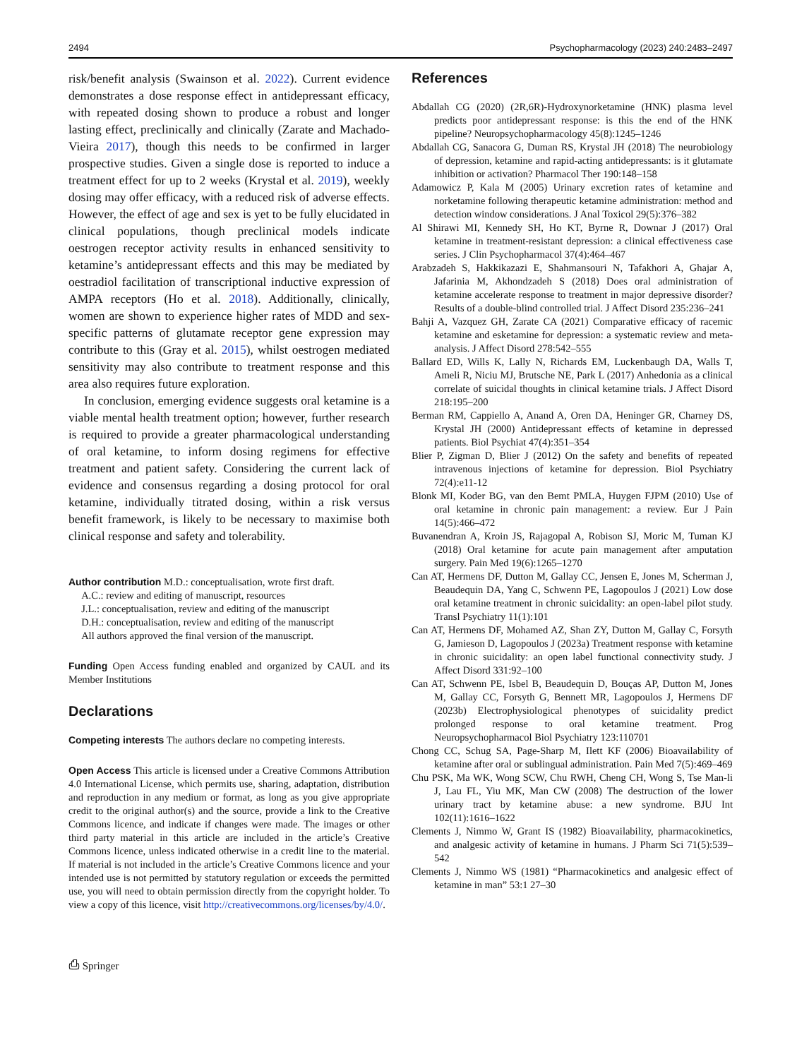2494 Psychopharmacology (2023) 240:2483–2497
risk/benefit analysis (Swainson et al. 2022). Current evidence demonstrates a dose response effect in antidepressant efficacy, with repeated dosing shown to produce a robust and longer lasting effect, preclinically and clinically (Zarate and Machado-Vieira 2017), though this needs to be confirmed in larger prospective studies. Given a single dose is reported to induce a treatment effect for up to 2 weeks (Krystal et al. 2019), weekly dosing may offer efficacy, with a reduced risk of adverse effects. However, the effect of age and sex is yet to be fully elucidated in clinical populations, though preclinical models indicate oestrogen receptor activity results in enhanced sensitivity to ketamine’s antidepressant effects and this may be mediated by oestradiol facilitation of transcriptional inductive expression of AMPA receptors (Ho et al. 2018). Additionally, clinically, women are shown to experience higher rates of MDD and sex-specific patterns of glutamate receptor gene expression may contribute to this (Gray et al. 2015), whilst oestrogen mediated sensitivity may also contribute to treatment response and this area also requires future exploration.
In conclusion, emerging evidence suggests oral ketamine is a viable mental health treatment option; however, further research is required to provide a greater pharmacological understanding of oral ketamine, to inform dosing regimens for effective treatment and patient safety. Considering the current lack of evidence and consensus regarding a dosing protocol for oral ketamine, individually titrated dosing, within a risk versus benefit framework, is likely to be necessary to maximise both clinical response and safety and tolerability.
Author contribution M.D.: conceptualisation, wrote first draft.
A.C.: review and editing of manuscript, resources
J.L.: conceptualisation, review and editing of the manuscript
D.H.: conceptualisation, review and editing of the manuscript
All authors approved the final version of the manuscript.
Funding Open Access funding enabled and organized by CAUL and its Member Institutions
Declarations
Competing interests The authors declare no competing interests.
Open Access This article is licensed under a Creative Commons Attribution 4.0 International License, which permits use, sharing, adaptation, distribution and reproduction in any medium or format, as long as you give appropriate credit to the original author(s) and the source, provide a link to the Creative Commons licence, and indicate if changes were made. The images or other third party material in this article are included in the article’s Creative Commons licence, unless indicated otherwise in a credit line to the material. If material is not included in the article’s Creative Commons licence and your intended use is not permitted by statutory regulation or exceeds the permitted use, you will need to obtain permission directly from the copyright holder. To view a copy of this licence, visit http://creativecommons.org/licenses/by/4.0/.
⎙ Springer
References
Abdallah CG (2020) (2R,6R)-Hydroxynorketamine (HNK) plasma level predicts poor antidepressant response: is this the end of the HNK pipeline? Neuropsychopharmacology 45(8):1245–1246
Abdallah CG, Sanacora G, Duman RS, Krystal JH (2018) The neurobiology of depression, ketamine and rapid-acting antidepressants: is it glutamate inhibition or activation? Pharmacol Ther 190:148–158
Adamowicz P, Kala M (2005) Urinary excretion rates of ketamine and norketamine following therapeutic ketamine administration: method and detection window considerations. J Anal Toxicol 29(5):376–382
Al Shirawi MI, Kennedy SH, Ho KT, Byrne R, Downar J (2017) Oral ketamine in treatment-resistant depression: a clinical effectiveness case series. J Clin Psychopharmacol 37(4):464–467
Arabzadeh S, Hakkikazazi E, Shahmansouri N, Tafakhori A, Ghajar A, Jafarinia M, Akhondzadeh S (2018) Does oral administration of ketamine accelerate response to treatment in major depressive disorder? Results of a double-blind controlled trial. J Affect Disord 235:236–241
Bahji A, Vazquez GH, Zarate CA (2021) Comparative efficacy of racemic ketamine and esketamine for depression: a systematic review and meta-analysis. J Affect Disord 278:542–555
Ballard ED, Wills K, Lally N, Richards EM, Luckenbaugh DA, Walls T, Ameli R, Niciu MJ, Brutsche NE, Park L (2017) Anhedonia as a clinical correlate of suicidal thoughts in clinical ketamine trials. J Affect Disord 218:195–200
Berman RM, Cappiello A, Anand A, Oren DA, Heninger GR, Charney DS, Krystal JH (2000) Antidepressant effects of ketamine in depressed patients. Biol Psychiat 47(4):351–354
Blier P, Zigman D, Blier J (2012) On the safety and benefits of repeated intravenous injections of ketamine for depression. Biol Psychiatry 72(4):e11-12
Blonk MI, Koder BG, van den Bemt PMLA, Huygen FJPM (2010) Use of oral ketamine in chronic pain management: a review. Eur J Pain 14(5):466–472
Buvanendran A, Kroin JS, Rajagopal A, Robison SJ, Moric M, Tuman KJ (2018) Oral ketamine for acute pain management after amputation surgery. Pain Med 19(6):1265–1270
Can AT, Hermens DF, Dutton M, Gallay CC, Jensen E, Jones M, Scherman J, Beaudequin DA, Yang C, Schwenn PE, Lagopoulos J (2021) Low dose oral ketamine treatment in chronic suicidality: an open-label pilot study. Transl Psychiatry 11(1):101
Can AT, Hermens DF, Mohamed AZ, Shan ZY, Dutton M, Gallay C, Forsyth G, Jamieson D, Lagopoulos J (2023a) Treatment response with ketamine in chronic suicidality: an open label functional connectivity study. J Affect Disord 331:92–100
Can AT, Schwenn PE, Isbel B, Beaudequin D, Bouças AP, Dutton M, Jones M, Gallay CC, Forsyth G, Bennett MR, Lagopoulos J, Hermens DF (2023b) Electrophysiological phenotypes of suicidality predict prolonged response to oral ketamine treatment. Prog Neuropsychopharmacol Biol Psychiatry 123:110701
Chong CC, Schug SA, Page-Sharp M, Ilett KF (2006) Bioavailability of ketamine after oral or sublingual administration. Pain Med 7(5):469–469
Chu PSK, Ma WK, Wong SCW, Chu RWH, Cheng CH, Wong S, Tse Man-li J, Lau FL, Yiu MK, Man CW (2008) The destruction of the lower urinary tract by ketamine abuse: a new syndrome. BJU Int 102(11):1616–1622
Clements J, Nimmo W, Grant IS (1982) Bioavailability, pharmacokinetics, and analgesic activity of ketamine in humans. J Pharm Sci 71(5):539–542
Clements J, Nimmo WS (1981) “Pharmacokinetics and analgesic effect of ketamine in man” 53:1 27–30